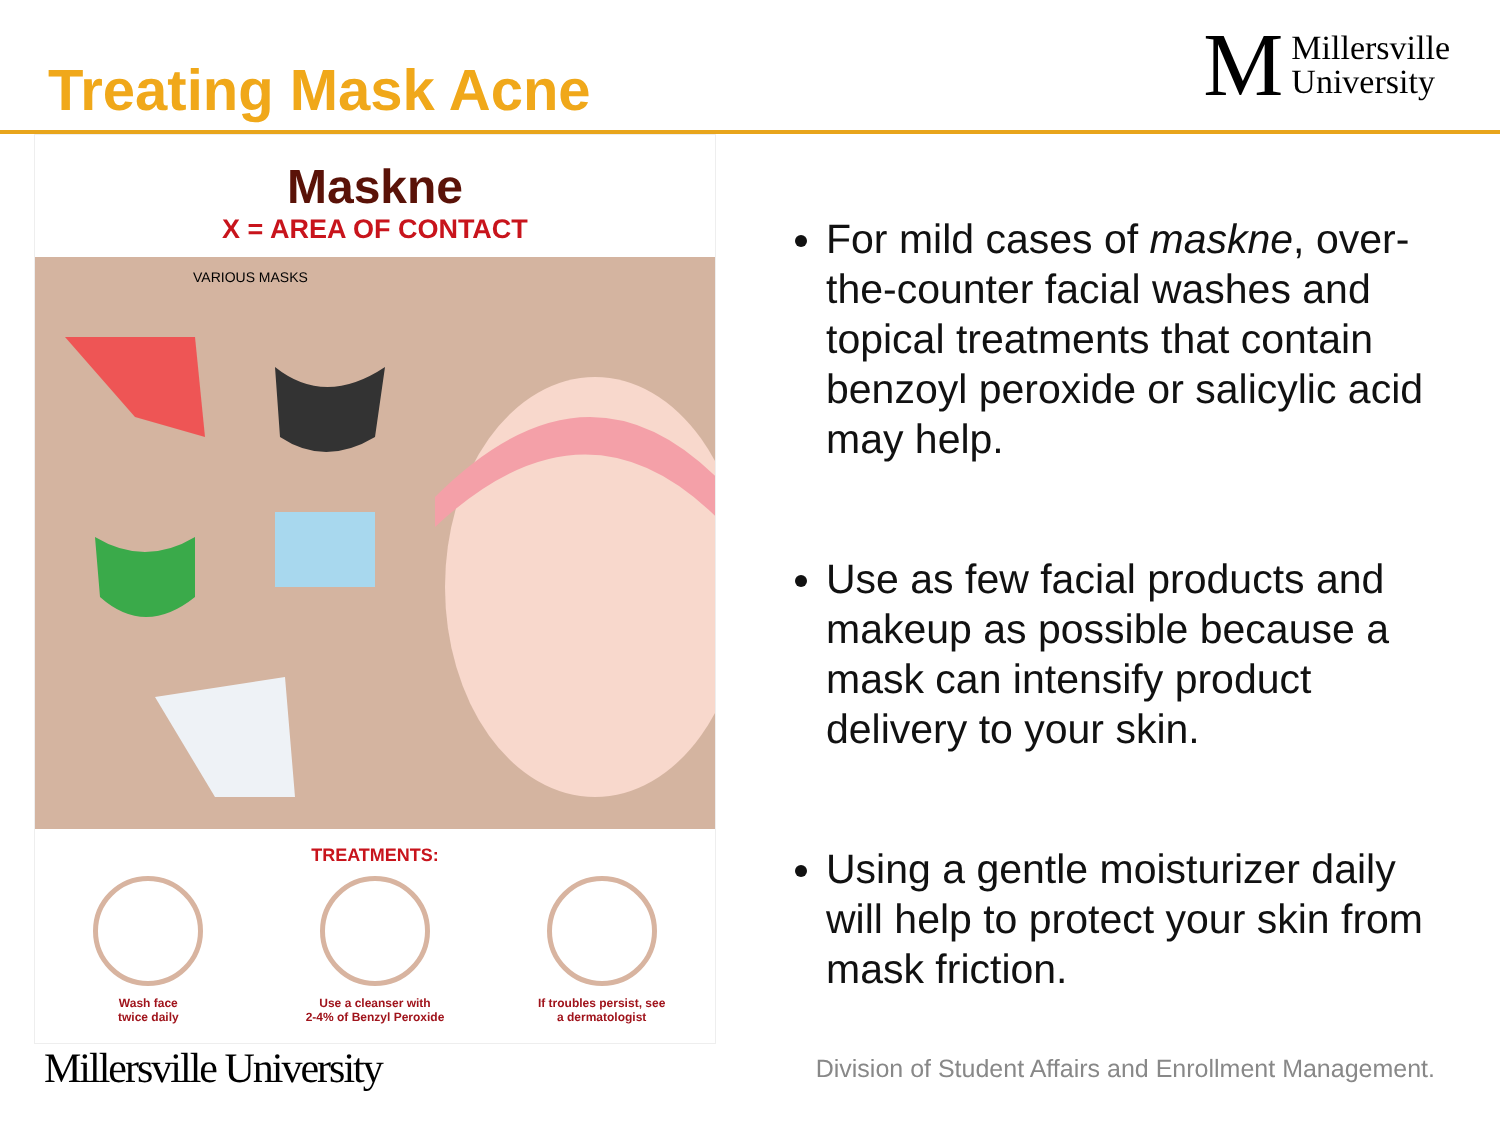Treating Mask Acne
M Millersville
University
Maskne
X = AREA OF CONTACT
VARIOUS MASKS
TREATMENTS:
Wash face
twice daily
Use a cleanser with
2-4% of Benzyl Peroxide
If troubles persist, see
a dermatologist
For mild cases of maskne, over-the-counter facial washes and topical treatments that contain benzoyl peroxide or salicylic acid may help.
Use as few facial products and makeup as possible because a mask can intensify product delivery to your skin.
Using a gentle moisturizer daily will help to protect your skin from mask friction.
Millersville University Division of Student Affairs and Enrollment Management.